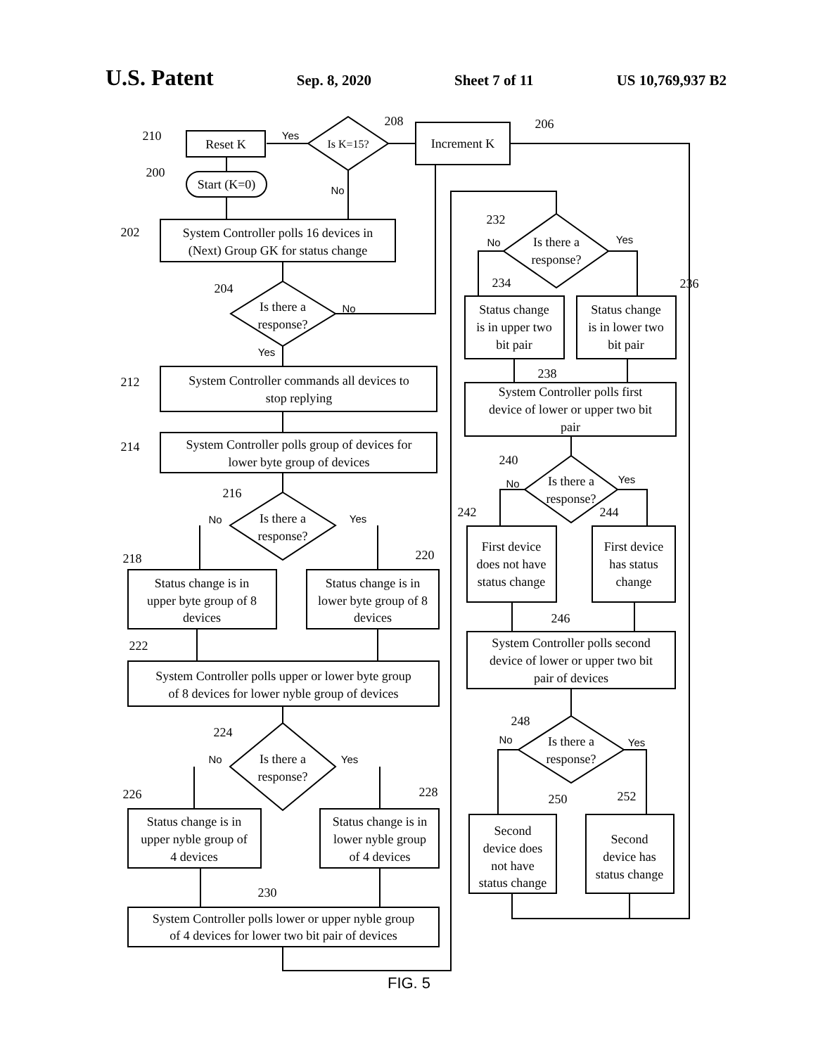U.S. Patent Sep. 8, 2020 Sheet 7 of 11 US 10,769,937 B2
Reset K
Start (K=0)
Is K=15?
Increment K
System Controller polls 16 devices in
(Next) Group GK for status change
Is there a
response?
System Controller commands all devices to
stop replying
System Controller polls group of devices for
lower byte group of devices
Is there a
response?
Status change is in
upper byte group of 8
devices
Status change is in
lower byte group of 8
devices
System Controller polls upper or lower byte group
of 8 devices for lower nyble group of devices
Is there a
response?
Status change is in
upper nyble group of
4 devices
Status change is in
lower nyble group
of 4 devices
System Controller polls lower or upper nyble group
of 4 devices for lower two bit pair of devices
Is there a
response?
Status change
is in upper two
bit pair
Status change
is in lower two
bit pair
System Controller polls first
device of lower or upper two bit
pair
Is there a
response?
First device
does not have
status change
First device
has status
change
System Controller polls second
device of lower or upper two bit
pair of devices
Is there a
response?
Second
device does
not have
status change
Second
device has
status change
Yes
No
No
Yes
No
Yes
No
Yes
No
Yes
No
Yes
No
Yes
210
200
202
204
208
206
212
214
216
218
220
222
224
226
228
230
232
234
236
238
240
242
244
246
248
250
252
FIG. 5